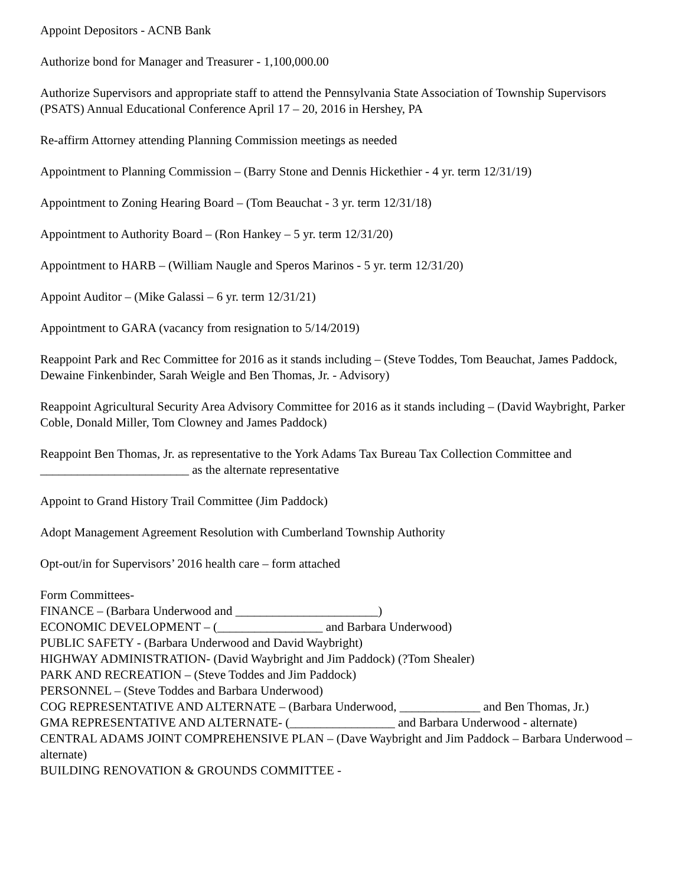Appoint Depositors - ACNB Bank
Authorize bond for Manager and Treasurer - 1,100,000.00
Authorize Supervisors and appropriate staff to attend the Pennsylvania State Association of Township Supervisors (PSATS) Annual Educational Conference April 17 – 20, 2016 in Hershey, PA
Re-affirm Attorney attending Planning Commission meetings as needed
Appointment to Planning Commission – (Barry Stone and Dennis Hickethier - 4 yr. term 12/31/19)
Appointment to Zoning Hearing Board – (Tom Beauchat - 3 yr. term 12/31/18)
Appointment to Authority Board – (Ron Hankey – 5 yr. term 12/31/20)
Appointment to HARB – (William Naugle and Speros Marinos - 5 yr. term 12/31/20)
Appoint Auditor – (Mike Galassi – 6 yr. term 12/31/21)
Appointment to GARA (vacancy from resignation to 5/14/2019)
Reappoint Park and Rec Committee for 2016 as it stands including – (Steve Toddes, Tom Beauchat, James Paddock, Dewaine Finkenbinder, Sarah Weigle and Ben Thomas, Jr. - Advisory)
Reappoint Agricultural Security Area Advisory Committee for 2016 as it stands including – (David Waybright, Parker Coble, Donald Miller, Tom Clowney and James Paddock)
Reappoint Ben Thomas, Jr. as representative to the York Adams Tax Bureau Tax Collection Committee and ________________________ as the alternate representative
Appoint to Grand History Trail Committee (Jim Paddock)
Adopt Management Agreement Resolution with Cumberland Township Authority
Opt-out/in for Supervisors’ 2016 health care – form attached
Form Committees-
FINANCE – (Barbara Underwood and _______________________)
ECONOMIC DEVELOPMENT – (_________________ and Barbara Underwood)
PUBLIC SAFETY - (Barbara Underwood and David Waybright)
HIGHWAY ADMINISTRATION- (David Waybright and Jim Paddock) (?Tom Shealer)
PARK AND RECREATION – (Steve Toddes and Jim Paddock)
PERSONNEL – (Steve Toddes and Barbara Underwood)
COG REPRESENTATIVE AND ALTERNATE – (Barbara Underwood, _____________ and Ben Thomas, Jr.)
GMA REPRESENTATIVE AND ALTERNATE- (_________________ and Barbara Underwood - alternate)
CENTRAL ADAMS JOINT COMPREHENSIVE PLAN – (Dave Waybright and Jim Paddock – Barbara Underwood – alternate)
BUILDING RENOVATION & GROUNDS COMMITTEE -